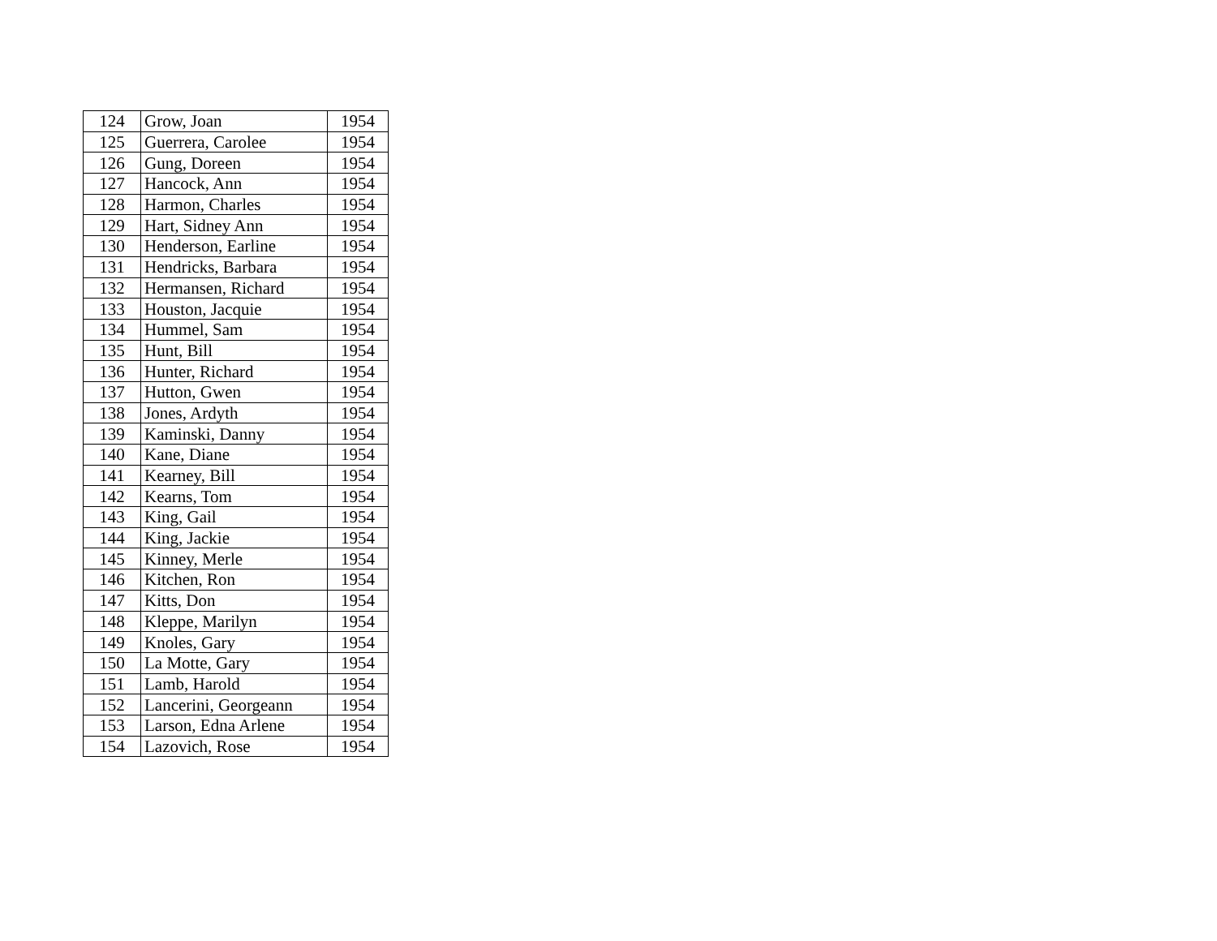| 124 | Grow, Joan | 1954 |
| 125 | Guerrera, Carolee | 1954 |
| 126 | Gung, Doreen | 1954 |
| 127 | Hancock, Ann | 1954 |
| 128 | Harmon, Charles | 1954 |
| 129 | Hart, Sidney Ann | 1954 |
| 130 | Henderson, Earline | 1954 |
| 131 | Hendricks, Barbara | 1954 |
| 132 | Hermansen, Richard | 1954 |
| 133 | Houston, Jacquie | 1954 |
| 134 | Hummel, Sam | 1954 |
| 135 | Hunt, Bill | 1954 |
| 136 | Hunter, Richard | 1954 |
| 137 | Hutton, Gwen | 1954 |
| 138 | Jones, Ardyth | 1954 |
| 139 | Kaminski, Danny | 1954 |
| 140 | Kane, Diane | 1954 |
| 141 | Kearney, Bill | 1954 |
| 142 | Kearns, Tom | 1954 |
| 143 | King, Gail | 1954 |
| 144 | King, Jackie | 1954 |
| 145 | Kinney, Merle | 1954 |
| 146 | Kitchen, Ron | 1954 |
| 147 | Kitts, Don | 1954 |
| 148 | Kleppe, Marilyn | 1954 |
| 149 | Knoles, Gary | 1954 |
| 150 | La Motte, Gary | 1954 |
| 151 | Lamb, Harold | 1954 |
| 152 | Lancerini, Georgeann | 1954 |
| 153 | Larson, Edna Arlene | 1954 |
| 154 | Lazovich, Rose | 1954 |